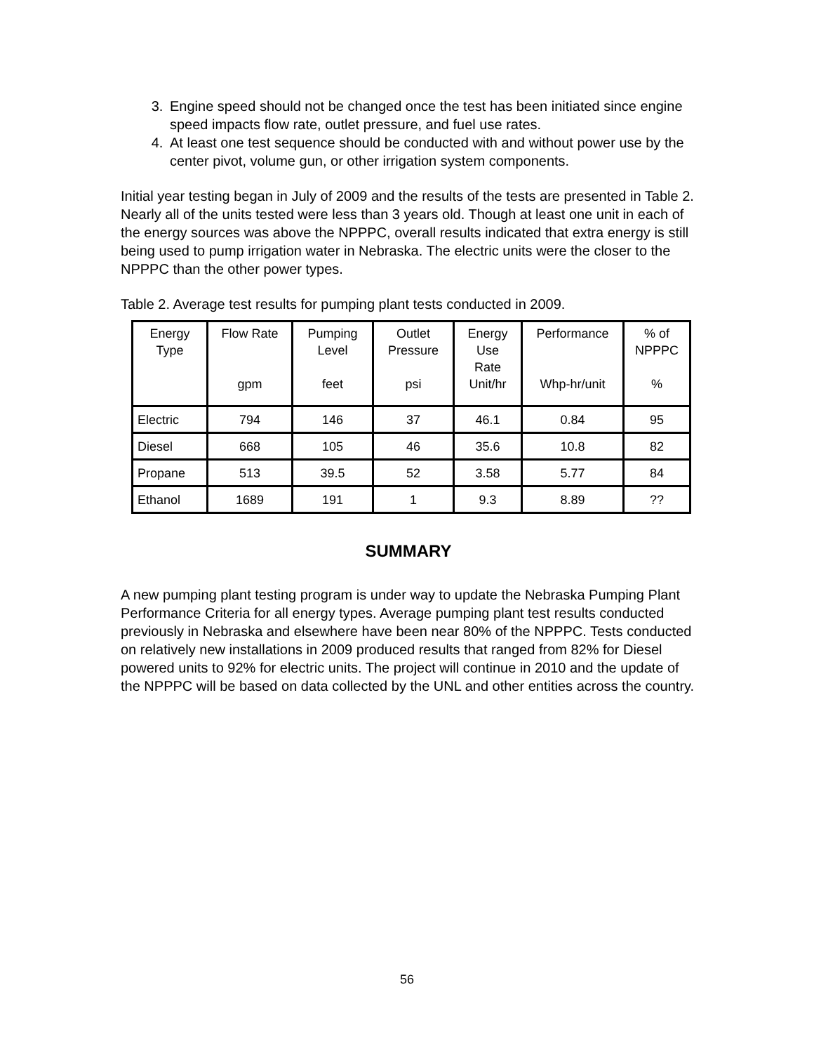3. Engine speed should not be changed once the test has been initiated since engine speed impacts flow rate, outlet pressure, and fuel use rates.
4. At least one test sequence should be conducted with and without power use by the center pivot, volume gun, or other irrigation system components.
Initial year testing began in July of 2009 and the results of the tests are presented in Table 2. Nearly all of the units tested were less than 3 years old. Though at least one unit in each of the energy sources was above the NPPPC, overall results indicated that extra energy is still being used to pump irrigation water in Nebraska. The electric units were the closer to the NPPPC than the other power types.
Table 2. Average test results for pumping plant tests conducted in 2009.
| Energy Type | Flow Rate gpm | Pumping Level feet | Outlet Pressure psi | Energy Use Rate Unit/hr | Performance Whp-hr/unit | % of NPPPC % |
| --- | --- | --- | --- | --- | --- | --- |
| Electric | 794 | 146 | 37 | 46.1 | 0.84 | 95 |
| Diesel | 668 | 105 | 46 | 35.6 | 10.8 | 82 |
| Propane | 513 | 39.5 | 52 | 3.58 | 5.77 | 84 |
| Ethanol | 1689 | 191 | 1 | 9.3 | 8.89 | ?? |
SUMMARY
A new pumping plant testing program is under way to update the Nebraska Pumping Plant Performance Criteria for all energy types. Average pumping plant test results conducted previously in Nebraska and elsewhere have been near 80% of the NPPPC. Tests conducted on relatively new installations in 2009 produced results that ranged from 82% for Diesel powered units to 92% for electric units. The project will continue in 2010 and the update of the NPPPC will be based on data collected by the UNL and other entities across the country.
56